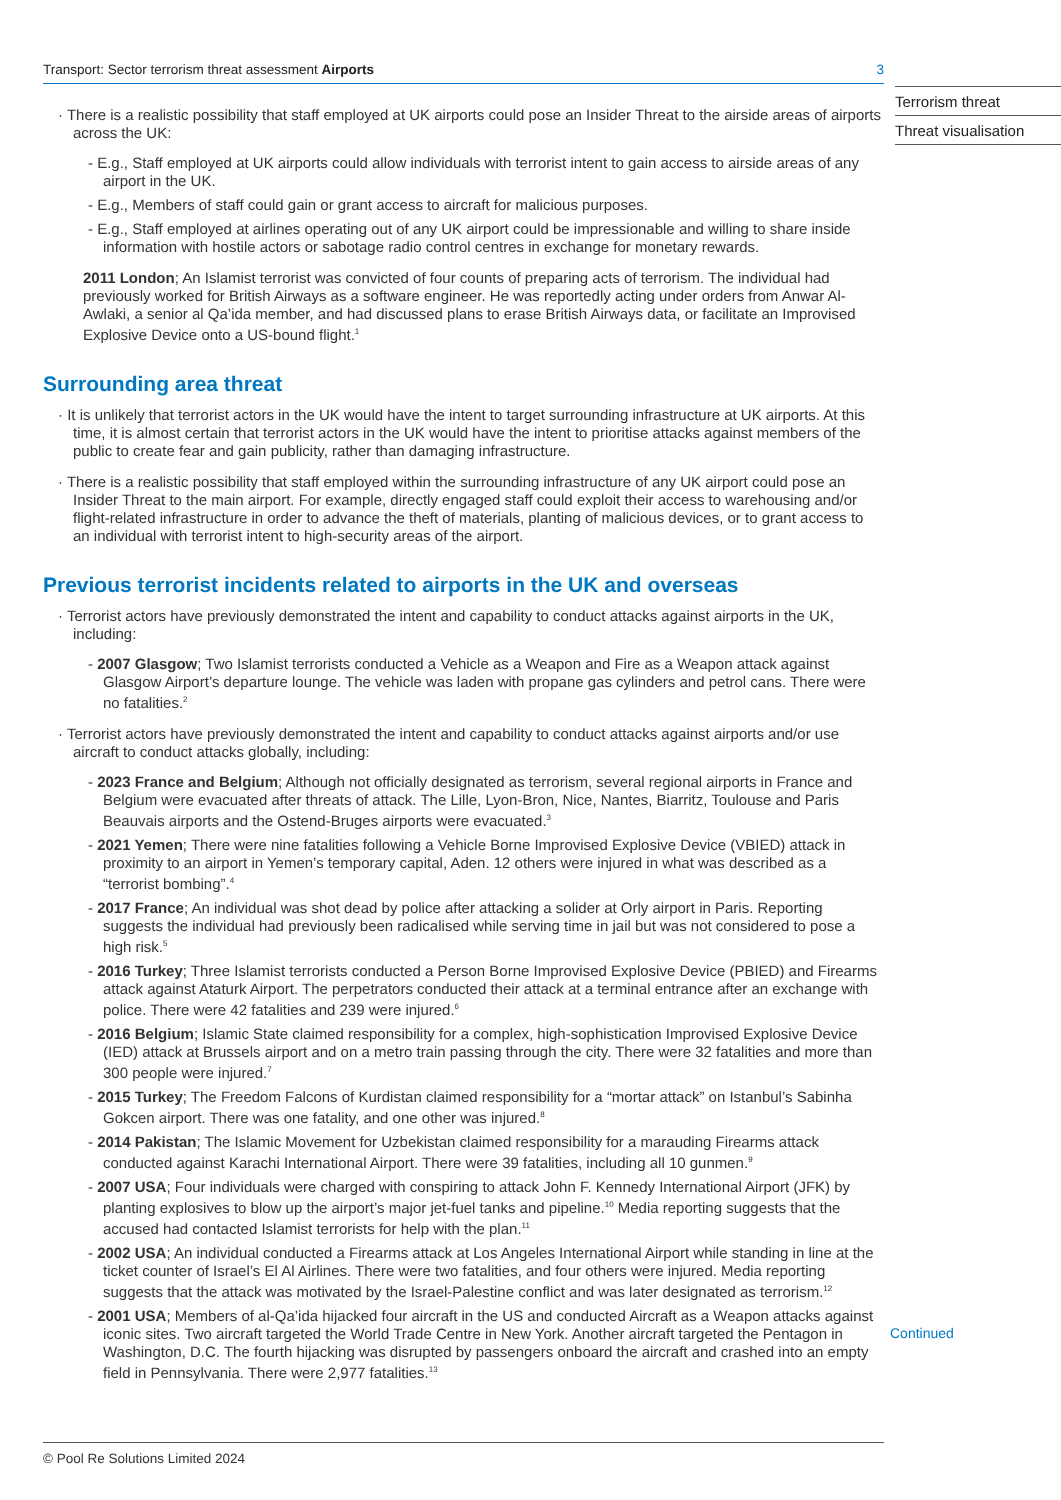Transport: Sector terrorism threat assessment Airports 3
· There is a realistic possibility that staff employed at UK airports could pose an Insider Threat to the airside areas of airports across the UK:
- E.g., Staff employed at UK airports could allow individuals with terrorist intent to gain access to airside areas of any airport in the UK.
- E.g., Members of staff could gain or grant access to aircraft for malicious purposes.
- E.g., Staff employed at airlines operating out of any UK airport could be impressionable and willing to share inside information with hostile actors or sabotage radio control centres in exchange for monetary rewards.
2011 London; An Islamist terrorist was convicted of four counts of preparing acts of terrorism. The individual had previously worked for British Airways as a software engineer. He was reportedly acting under orders from Anwar Al-Awlaki, a senior al Qa’ida member, and had discussed plans to erase British Airways data, or facilitate an Improvised Explosive Device onto a US-bound flight.<sup>1</sup>
Surrounding area threat
· It is unlikely that terrorist actors in the UK would have the intent to target surrounding infrastructure at UK airports. At this time, it is almost certain that terrorist actors in the UK would have the intent to prioritise attacks against members of the public to create fear and gain publicity, rather than damaging infrastructure.
· There is a realistic possibility that staff employed within the surrounding infrastructure of any UK airport could pose an Insider Threat to the main airport. For example, directly engaged staff could exploit their access to warehousing and/or flight-related infrastructure in order to advance the theft of materials, planting of malicious devices, or to grant access to an individual with terrorist intent to high-security areas of the airport.
Previous terrorist incidents related to airports in the UK and overseas
· Terrorist actors have previously demonstrated the intent and capability to conduct attacks against airports in the UK, including:
- 2007 Glasgow; Two Islamist terrorists conducted a Vehicle as a Weapon and Fire as a Weapon attack against Glasgow Airport’s departure lounge. The vehicle was laden with propane gas cylinders and petrol cans. There were no fatalities.<sup>2</sup>
· Terrorist actors have previously demonstrated the intent and capability to conduct attacks against airports and/or use aircraft to conduct attacks globally, including:
- 2023 France and Belgium; Although not officially designated as terrorism, several regional airports in France and Belgium were evacuated after threats of attack. The Lille, Lyon-Bron, Nice, Nantes, Biarritz, Toulouse and Paris Beauvais airports and the Ostend-Bruges airports were evacuated.<sup>3</sup>
- 2021 Yemen; There were nine fatalities following a Vehicle Borne Improvised Explosive Device (VBIED) attack in proximity to an airport in Yemen’s temporary capital, Aden. 12 others were injured in what was described as a “terrorist bombing”.<sup>4</sup>
- 2017 France; An individual was shot dead by police after attacking a solider at Orly airport in Paris. Reporting suggests the individual had previously been radicalised while serving time in jail but was not considered to pose a high risk.<sup>5</sup>
- 2016 Turkey; Three Islamist terrorists conducted a Person Borne Improvised Explosive Device (PBIED) and Firearms attack against Ataturk Airport. The perpetrators conducted their attack at a terminal entrance after an exchange with police. There were 42 fatalities and 239 were injured.<sup>6</sup>
- 2016 Belgium; Islamic State claimed responsibility for a complex, high-sophistication Improvised Explosive Device (IED) attack at Brussels airport and on a metro train passing through the city. There were 32 fatalities and more than 300 people were injured.<sup>7</sup>
- 2015 Turkey; The Freedom Falcons of Kurdistan claimed responsibility for a “mortar attack” on Istanbul’s Sabinha Gokcen airport. There was one fatality, and one other was injured.<sup>8</sup>
- 2014 Pakistan; The Islamic Movement for Uzbekistan claimed responsibility for a marauding Firearms attack conducted against Karachi International Airport. There were 39 fatalities, including all 10 gunmen.<sup>9</sup>
- 2007 USA; Four individuals were charged with conspiring to attack John F. Kennedy International Airport (JFK) by planting explosives to blow up the airport’s major jet-fuel tanks and pipeline.<sup>10</sup> Media reporting suggests that the accused had contacted Islamist terrorists for help with the plan.<sup>11</sup>
- 2002 USA; An individual conducted a Firearms attack at Los Angeles International Airport while standing in line at the ticket counter of Israel’s El Al Airlines. There were two fatalities, and four others were injured. Media reporting suggests that the attack was motivated by the Israel-Palestine conflict and was later designated as terrorism.<sup>12</sup>
- 2001 USA; Members of al-Qa’ida hijacked four aircraft in the US and conducted Aircraft as a Weapon attacks against iconic sites. Two aircraft targeted the World Trade Centre in New York. Another aircraft targeted the Pentagon in Washington, D.C. The fourth hijacking was disrupted by passengers onboard the aircraft and crashed into an empty field in Pennsylvania. There were 2,977 fatalities.<sup>13</sup>
© Pool Re Solutions Limited 2024
Terrorism threat
Threat visualisation
Continued